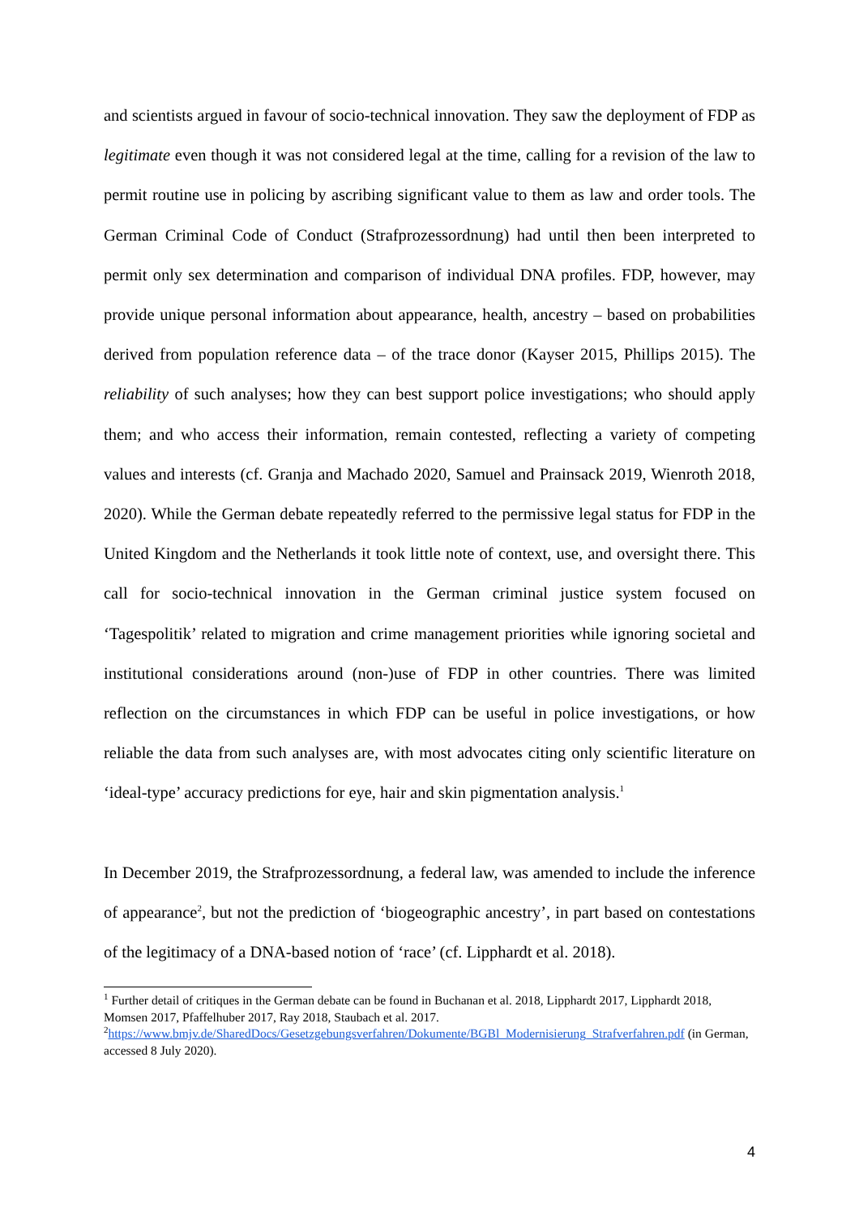and scientists argued in favour of socio-technical innovation. They saw the deployment of FDP as legitimate even though it was not considered legal at the time, calling for a revision of the law to permit routine use in policing by ascribing significant value to them as law and order tools. The German Criminal Code of Conduct (Strafprozessordnung) had until then been interpreted to permit only sex determination and comparison of individual DNA profiles. FDP, however, may provide unique personal information about appearance, health, ancestry – based on probabilities derived from population reference data – of the trace donor (Kayser 2015, Phillips 2015). The reliability of such analyses; how they can best support police investigations; who should apply them; and who access their information, remain contested, reflecting a variety of competing values and interests (cf. Granja and Machado 2020, Samuel and Prainsack 2019, Wienroth 2018, 2020). While the German debate repeatedly referred to the permissive legal status for FDP in the United Kingdom and the Netherlands it took little note of context, use, and oversight there. This call for socio-technical innovation in the German criminal justice system focused on ‘Tagespolitik’ related to migration and crime management priorities while ignoring societal and institutional considerations around (non-)use of FDP in other countries. There was limited reflection on the circumstances in which FDP can be useful in police investigations, or how reliable the data from such analyses are, with most advocates citing only scientific literature on ‘ideal-type’ accuracy predictions for eye, hair and skin pigmentation analysis.<sup>1</sup>
In December 2019, the Strafprozessordnung, a federal law, was amended to include the inference of appearance<sup>2</sup>, but not the prediction of ‘biogeographic ancestry’, in part based on contestations of the legitimacy of a DNA-based notion of ‘race’ (cf. Lipphardt et al. 2018).
<sup>1</sup> Further detail of critiques in the German debate can be found in Buchanan et al. 2018, Lipphardt 2017, Lipphardt 2018, Momsen 2017, Pfaffelhuber 2017, Ray 2018, Staubach et al. 2017.
<sup>2</sup> https://www.bmjv.de/SharedDocs/Gesetzgebungsverfahren/Dokumente/BGBl_Modernisierung_Strafverfahren.pdf (in German, accessed 8 July 2020).
4